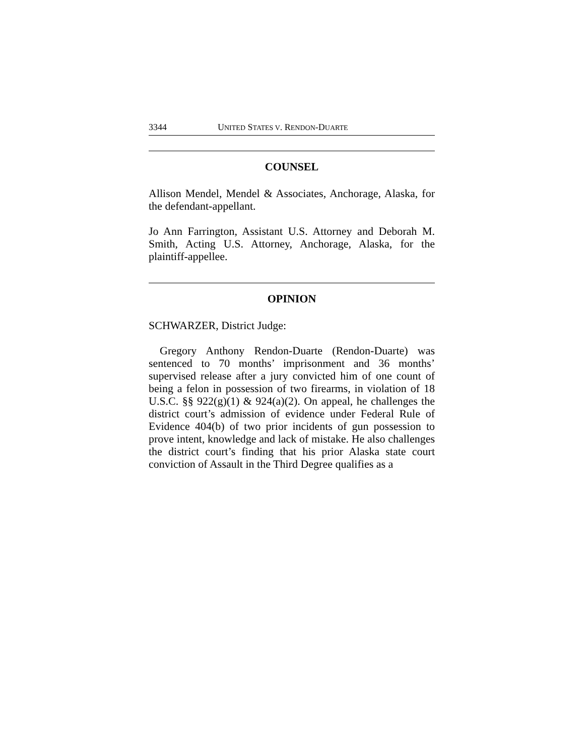3344 UNITED STATES V. RENDON-DUARTE
COUNSEL
Allison Mendel, Mendel & Associates, Anchorage, Alaska, for the defendant-appellant.
Jo Ann Farrington, Assistant U.S. Attorney and Deborah M. Smith, Acting U.S. Attorney, Anchorage, Alaska, for the plaintiff-appellee.
OPINION
SCHWARZER, District Judge:
Gregory Anthony Rendon-Duarte (Rendon-Duarte) was sentenced to 70 months’ imprisonment and 36 months’ supervised release after a jury convicted him of one count of being a felon in possession of two firearms, in violation of 18 U.S.C. §§ 922(g)(1) & 924(a)(2). On appeal, he challenges the district court’s admission of evidence under Federal Rule of Evidence 404(b) of two prior incidents of gun possession to prove intent, knowledge and lack of mistake. He also challenges the district court’s finding that his prior Alaska state court conviction of Assault in the Third Degree qualifies as a